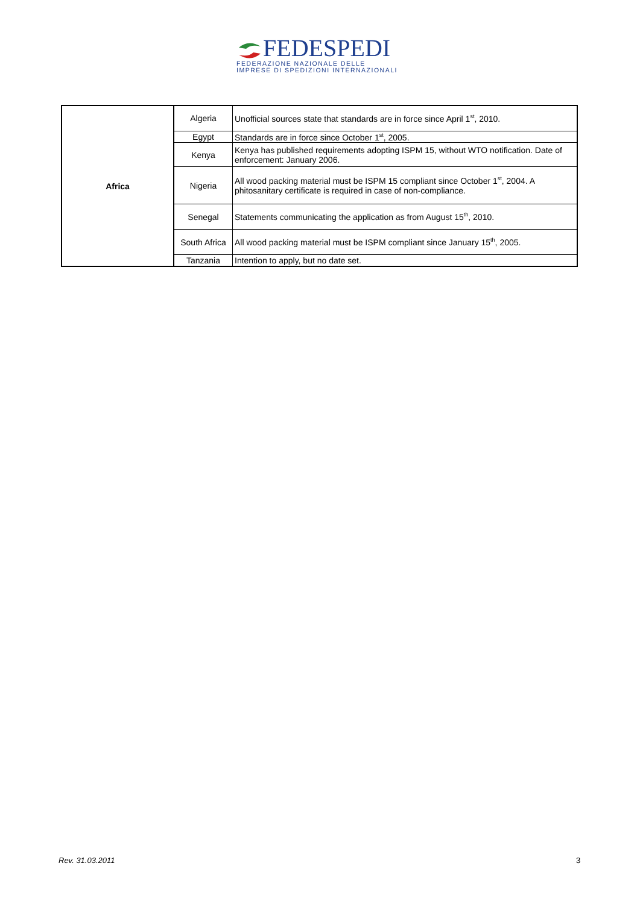FEDESPEDI
FEDERAZIONE NAZIONALE DELLE
IMPRESE DI SPEDIZIONI INTERNAZIONALI
| Africa | Algeria | Unofficial sources state that standards are in force since April 1<sup>st</sup>, 2010. |
| | Egypt | Standards are in force since October 1<sup>st</sup>, 2005. |
| | Kenya | Kenya has published requirements adopting ISPM 15, without WTO notification. Date of enforcement: January 2006. |
| | Nigeria | All wood packing material must be ISPM 15 compliant since October 1<sup>st</sup>, 2004. A phitosanitary certificate is required in case of non-compliance. |
| | Senegal | Statements communicating the application as from August 15<sup>th</sup>, 2010. |
| | South Africa | All wood packing material must be ISPM compliant since January 15<sup>th</sup>, 2005. |
| | Tanzania | Intention to apply, but no date set. |
Rev. 31.03.2011 3